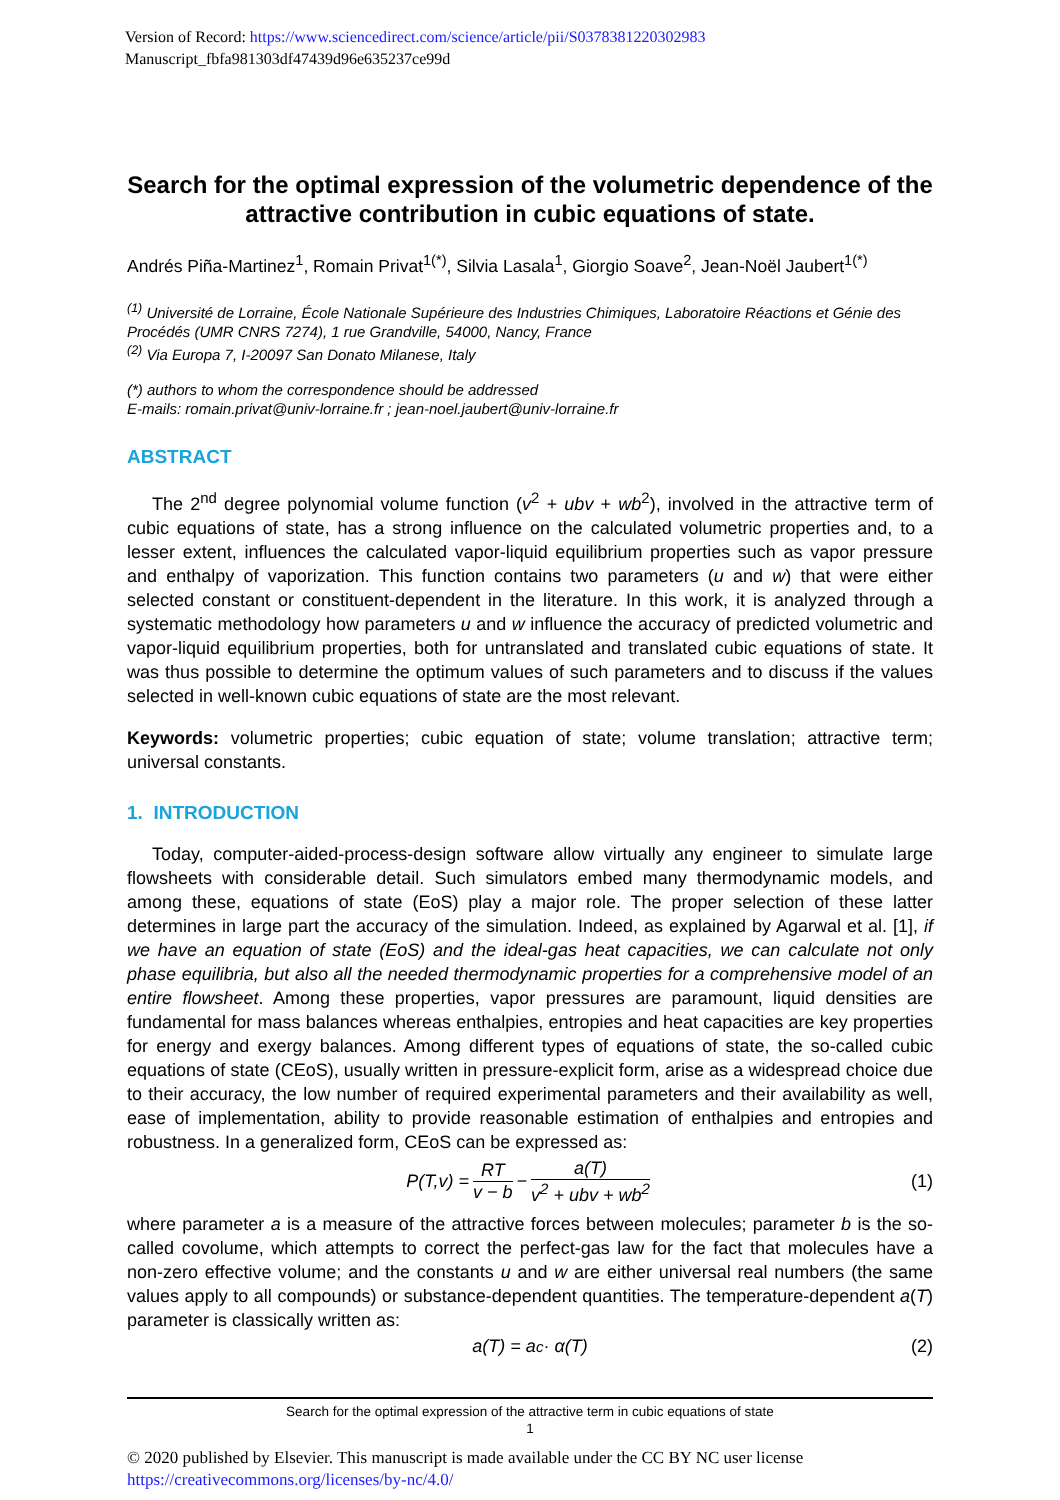Version of Record: https://www.sciencedirect.com/science/article/pii/S0378381220302983
Manuscript_fbfa981303df47439d96e635237ce99d
Search for the optimal expression of the volumetric dependence of the attractive contribution in cubic equations of state.
Andrés Piña-Martinez<sup>1</sup>, Romain Privat<sup>1(*)</sup>, Silvia Lasala<sup>1</sup>, Giorgio Soave<sup>2</sup>, Jean-Noël Jaubert<sup>1(*)</sup>
<sup>(1)</sup> Université de Lorraine, École Nationale Supérieure des Industries Chimiques, Laboratoire Réactions et Génie des Procédés (UMR CNRS 7274), 1 rue Grandville, 54000, Nancy, France
<sup>(2)</sup> Via Europa 7, I-20097 San Donato Milanese, Italy
(*) authors to whom the correspondence should be addressed
E-mails: romain.privat@univ-lorraine.fr ; jean-noel.jaubert@univ-lorraine.fr
ABSTRACT
The 2<sup>nd</sup> degree polynomial volume function (v<sup>2</sup> + ubv + wb<sup>2</sup>), involved in the attractive term of cubic equations of state, has a strong influence on the calculated volumetric properties and, to a lesser extent, influences the calculated vapor-liquid equilibrium properties such as vapor pressure and enthalpy of vaporization. This function contains two parameters (u and w) that were either selected constant or constituent-dependent in the literature. In this work, it is analyzed through a systematic methodology how parameters u and w influence the accuracy of predicted volumetric and vapor-liquid equilibrium properties, both for untranslated and translated cubic equations of state. It was thus possible to determine the optimum values of such parameters and to discuss if the values selected in well-known cubic equations of state are the most relevant.
Keywords: volumetric properties; cubic equation of state; volume translation; attractive term; universal constants.
1. INTRODUCTION
Today, computer-aided-process-design software allow virtually any engineer to simulate large flowsheets with considerable detail. Such simulators embed many thermodynamic models, and among these, equations of state (EoS) play a major role. The proper selection of these latter determines in large part the accuracy of the simulation. Indeed, as explained by Agarwal et al. [1], if we have an equation of state (EoS) and the ideal-gas heat capacities, we can calculate not only phase equilibria, but also all the needed thermodynamic properties for a comprehensive model of an entire flowsheet. Among these properties, vapor pressures are paramount, liquid densities are fundamental for mass balances whereas enthalpies, entropies and heat capacities are key properties for energy and exergy balances. Among different types of equations of state, the so-called cubic equations of state (CEoS), usually written in pressure-explicit form, arise as a widespread choice due to their accuracy, the low number of required experimental parameters and their availability as well, ease of implementation, ability to provide reasonable estimation of enthalpies and entropies and robustness. In a generalized form, CEoS can be expressed as:
P(T,v) = RT v − b − a(T) v<sup>2</sup> + ubv + wb<sup>2</sup> (1)
where parameter a is a measure of the attractive forces between molecules; parameter b is the so-called covolume, which attempts to correct the perfect-gas law for the fact that molecules have a non-zero effective volume; and the constants u and w are either universal real numbers (the same values apply to all compounds) or substance-dependent quantities. The temperature-dependent a(T) parameter is classically written as:
a(T) = a<sub>c</sub> · α(T) (2)
Search for the optimal expression of the attractive term in cubic equations of state
1
© 2020 published by Elsevier. This manuscript is made available under the CC BY NC user license
https://creativecommons.org/licenses/by-nc/4.0/